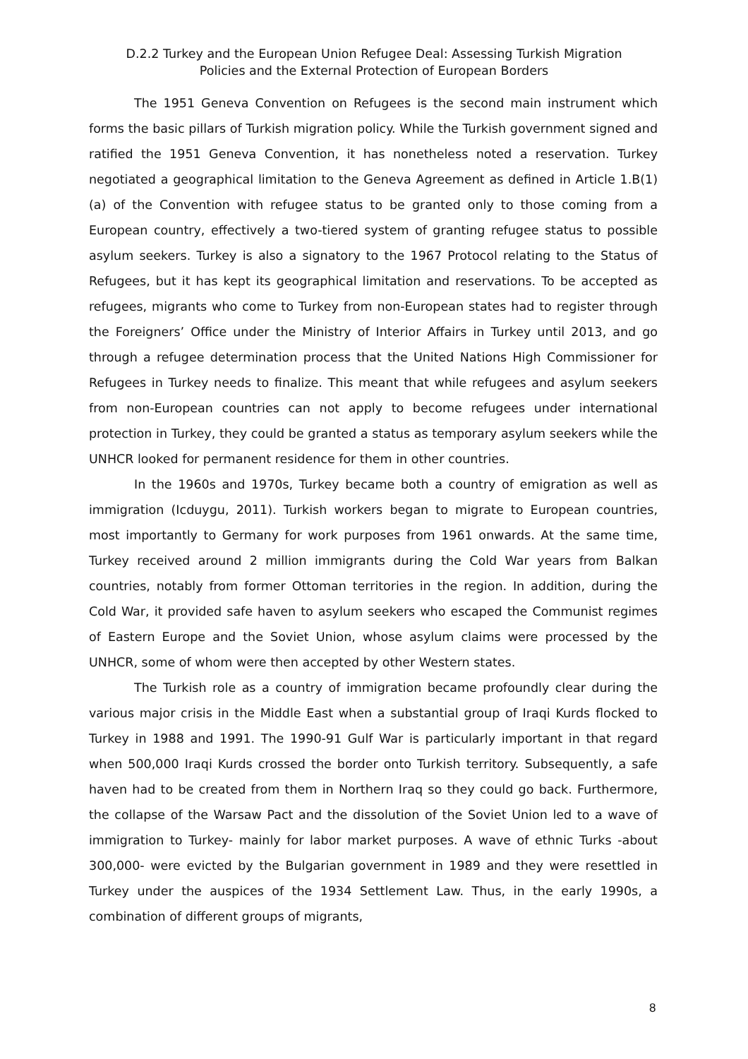D.2.2 Turkey and the European Union Refugee Deal: Assessing Turkish Migration Policies and the External Protection of European Borders
The 1951 Geneva Convention on Refugees is the second main instrument which forms the basic pillars of Turkish migration policy. While the Turkish government signed and ratified the 1951 Geneva Convention, it has nonetheless noted a reservation. Turkey negotiated a geographical limitation to the Geneva Agreement as defined in Article 1.B(1)(a) of the Convention with refugee status to be granted only to those coming from a European country, effectively a two-tiered system of granting refugee status to possible asylum seekers. Turkey is also a signatory to the 1967 Protocol relating to the Status of Refugees, but it has kept its geographical limitation and reservations. To be accepted as refugees, migrants who come to Turkey from non-European states had to register through the Foreigners’ Office under the Ministry of Interior Affairs in Turkey until 2013, and go through a refugee determination process that the United Nations High Commissioner for Refugees in Turkey needs to finalize. This meant that while refugees and asylum seekers from non-European countries can not apply to become refugees under international protection in Turkey, they could be granted a status as temporary asylum seekers while the UNHCR looked for permanent residence for them in other countries.
In the 1960s and 1970s, Turkey became both a country of emigration as well as immigration (Icduygu, 2011). Turkish workers began to migrate to European countries, most importantly to Germany for work purposes from 1961 onwards. At the same time, Turkey received around 2 million immigrants during the Cold War years from Balkan countries, notably from former Ottoman territories in the region. In addition, during the Cold War, it provided safe haven to asylum seekers who escaped the Communist regimes of Eastern Europe and the Soviet Union, whose asylum claims were processed by the UNHCR, some of whom were then accepted by other Western states.
The Turkish role as a country of immigration became profoundly clear during the various major crisis in the Middle East when a substantial group of Iraqi Kurds flocked to Turkey in 1988 and 1991. The 1990-91 Gulf War is particularly important in that regard when 500,000 Iraqi Kurds crossed the border onto Turkish territory. Subsequently, a safe haven had to be created from them in Northern Iraq so they could go back. Furthermore, the collapse of the Warsaw Pact and the dissolution of the Soviet Union led to a wave of immigration to Turkey- mainly for labor market purposes. A wave of ethnic Turks -about 300,000- were evicted by the Bulgarian government in 1989 and they were resettled in Turkey under the auspices of the 1934 Settlement Law. Thus, in the early 1990s, a combination of different groups of migrants,
8